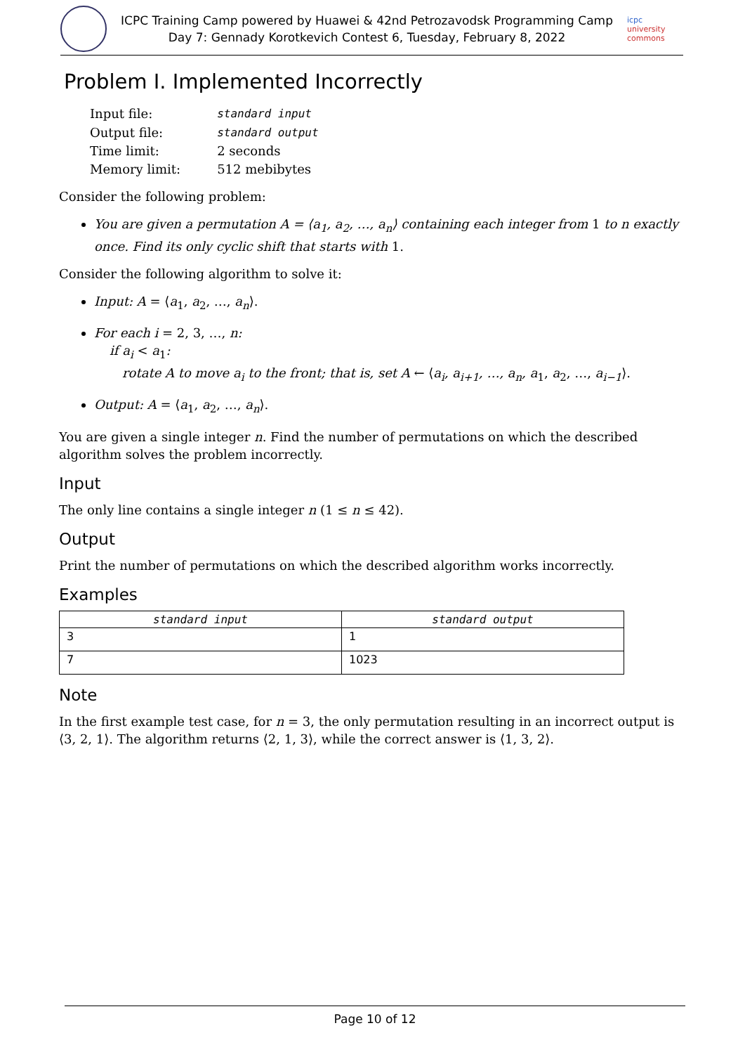ICPC Training Camp powered by Huawei & 42nd Petrozavodsk Programming Camp
Day 7: Gennady Korotkevich Contest 6, Tuesday, February 8, 2022
icpc university commons
Problem I. Implemented Incorrectly
| Input file: | standard input |
| Output file: | standard output |
| Time limit: | 2 seconds |
| Memory limit: | 512 mebibytes |
Consider the following problem:
You are given a permutation A = ⟨a<sub>1</sub>, a<sub>2</sub>, …, a<sub>n</sub>⟩ containing each integer from 1 to n exactly once. Find its only cyclic shift that starts with 1.
Consider the following algorithm to solve it:
Input: A = ⟨a<sub>1</sub>, a<sub>2</sub>, …, a<sub>n</sub>⟩.
For each i = 2, 3, …, n:
if a<sub>i</sub> < a<sub>1</sub>:
rotate A to move a<sub>i</sub> to the front; that is, set A ← ⟨a<sub>i</sub>, a<sub>i+1</sub>, …, a<sub>n</sub>, a<sub>1</sub>, a<sub>2</sub>, …, a<sub>i−1</sub>⟩.
Output: A = ⟨a<sub>1</sub>, a<sub>2</sub>, …, a<sub>n</sub>⟩.
You are given a single integer n. Find the number of permutations on which the described algorithm solves the problem incorrectly.
Input
The only line contains a single integer n (1 ≤ n ≤ 42).
Output
Print the number of permutations on which the described algorithm works incorrectly.
Examples
| standard input | standard output |
| --- | --- |
| 3 | 1 |
| 7 | 1023 |
Note
In the first example test case, for n = 3, the only permutation resulting in an incorrect output is ⟨3, 2, 1⟩. The algorithm returns ⟨2, 1, 3⟩, while the correct answer is ⟨1, 3, 2⟩.
Page 10 of 12